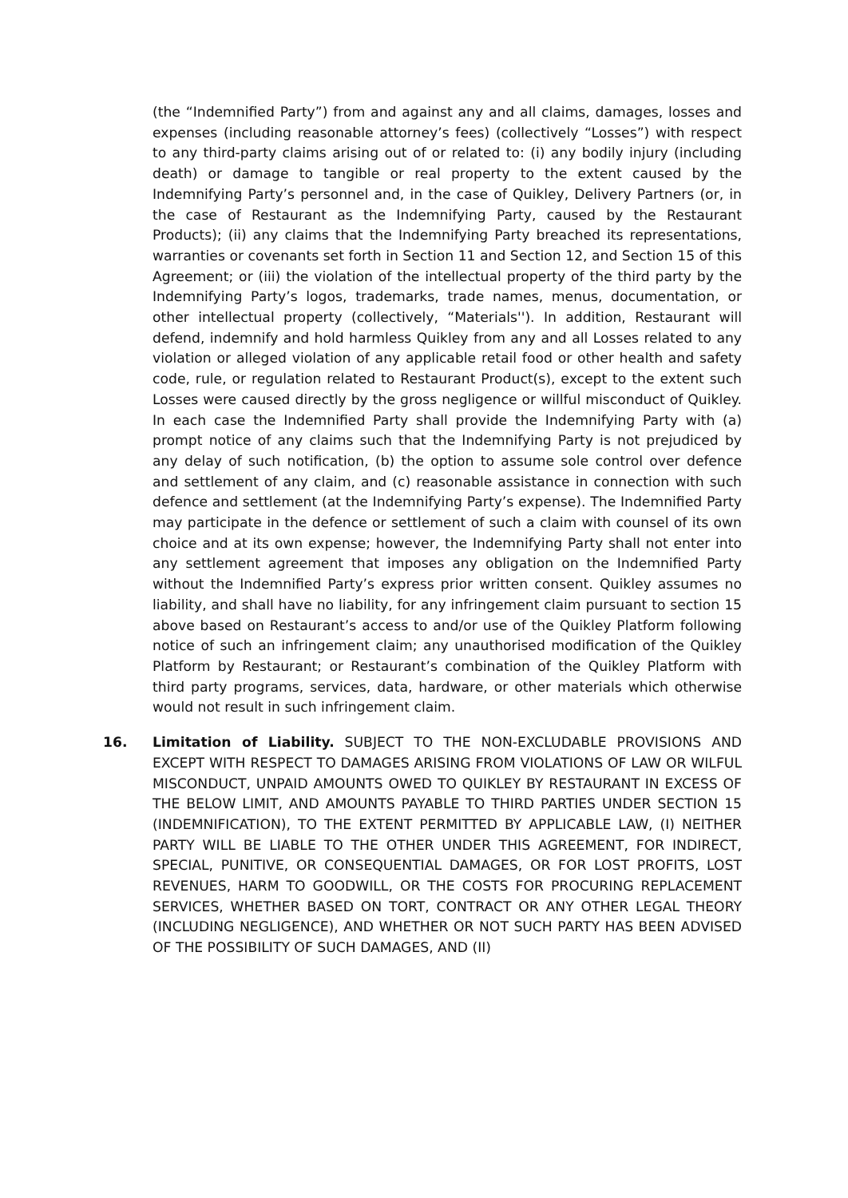(the “Indemnified Party”) from and against any and all claims, damages, losses and expenses (including reasonable attorney’s fees) (collectively “Losses”) with respect to any third-party claims arising out of or related to: (i) any bodily injury (including death) or damage to tangible or real property to the extent caused by the Indemnifying Party’s personnel and, in the case of Quikley, Delivery Partners (or, in the case of Restaurant as the Indemnifying Party, caused by the Restaurant Products); (ii) any claims that the Indemnifying Party breached its representations, warranties or covenants set forth in Section 11 and Section 12, and Section 15 of this Agreement; or (iii) the violation of the intellectual property of the third party by the Indemnifying Party’s logos, trademarks, trade names, menus, documentation, or other intellectual property (collectively, “Materials''). In addition, Restaurant will defend, indemnify and hold harmless Quikley from any and all Losses related to any violation or alleged violation of any applicable retail food or other health and safety code, rule, or regulation related to Restaurant Product(s), except to the extent such Losses were caused directly by the gross negligence or willful misconduct of Quikley. In each case the Indemnified Party shall provide the Indemnifying Party with (a) prompt notice of any claims such that the Indemnifying Party is not prejudiced by any delay of such notification, (b) the option to assume sole control over defence and settlement of any claim, and (c) reasonable assistance in connection with such defence and settlement (at the Indemnifying Party’s expense). The Indemnified Party may participate in the defence or settlement of such a claim with counsel of its own choice and at its own expense; however, the Indemnifying Party shall not enter into any settlement agreement that imposes any obligation on the Indemnified Party without the Indemnified Party’s express prior written consent. Quikley assumes no liability, and shall have no liability, for any infringement claim pursuant to section 15 above based on Restaurant’s access to and/or use of the Quikley Platform following notice of such an infringement claim; any unauthorised modification of the Quikley Platform by Restaurant; or Restaurant’s combination of the Quikley Platform with third party programs, services, data, hardware, or other materials which otherwise would not result in such infringement claim.
16. Limitation of Liability. SUBJECT TO THE NON-EXCLUDABLE PROVISIONS AND EXCEPT WITH RESPECT TO DAMAGES ARISING FROM VIOLATIONS OF LAW OR WILFUL MISCONDUCT, UNPAID AMOUNTS OWED TO QUIKLEY BY RESTAURANT IN EXCESS OF THE BELOW LIMIT, AND AMOUNTS PAYABLE TO THIRD PARTIES UNDER SECTION 15 (INDEMNIFICATION), TO THE EXTENT PERMITTED BY APPLICABLE LAW, (I) NEITHER PARTY WILL BE LIABLE TO THE OTHER UNDER THIS AGREEMENT, FOR INDIRECT, SPECIAL, PUNITIVE, OR CONSEQUENTIAL DAMAGES, OR FOR LOST PROFITS, LOST REVENUES, HARM TO GOODWILL, OR THE COSTS FOR PROCURING REPLACEMENT SERVICES, WHETHER BASED ON TORT, CONTRACT OR ANY OTHER LEGAL THEORY (INCLUDING NEGLIGENCE), AND WHETHER OR NOT SUCH PARTY HAS BEEN ADVISED OF THE POSSIBILITY OF SUCH DAMAGES, AND (II)